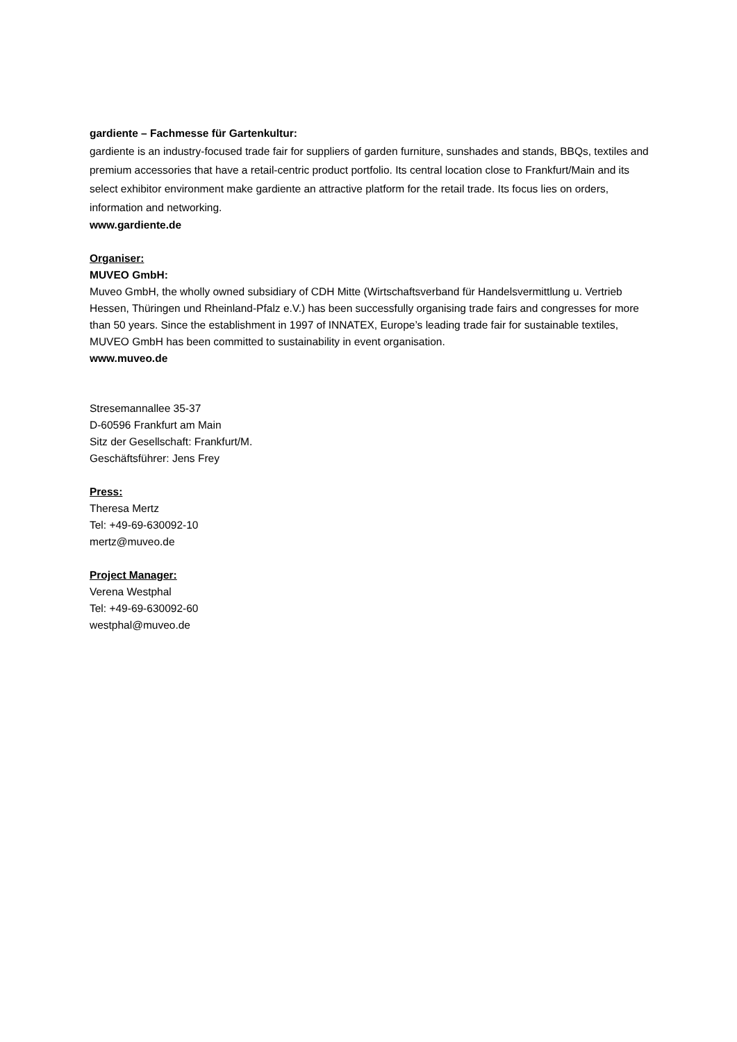gardiente – Fachmesse für Gartenkultur:
gardiente is an industry-focused trade fair for suppliers of garden furniture, sunshades and stands, BBQs, textiles and premium accessories that have a retail-centric product portfolio. Its central location close to Frankfurt/Main and its select exhibitor environment make gardiente an attractive platform for the retail trade. Its focus lies on orders, information and networking.
www.gardiente.de
Organiser:
MUVEO GmbH:
Muveo GmbH, the wholly owned subsidiary of CDH Mitte (Wirtschaftsverband für Handelsvermittlung u. Vertrieb Hessen, Thüringen und Rheinland-Pfalz e.V.) has been successfully organising trade fairs and congresses for more than 50 years. Since the establishment in 1997 of INNATEX, Europe’s leading trade fair for sustainable textiles, MUVEO GmbH has been committed to sustainability in event organisation.
www.muveo.de
Stresemannallee 35-37
D-60596 Frankfurt am Main
Sitz der Gesellschaft: Frankfurt/M.
Geschäftsführer: Jens Frey
Press:
Theresa Mertz
Tel: +49-69-630092-10
mertz@muveo.de
Project Manager:
Verena Westphal
Tel: +49-69-630092-60
westphal@muveo.de